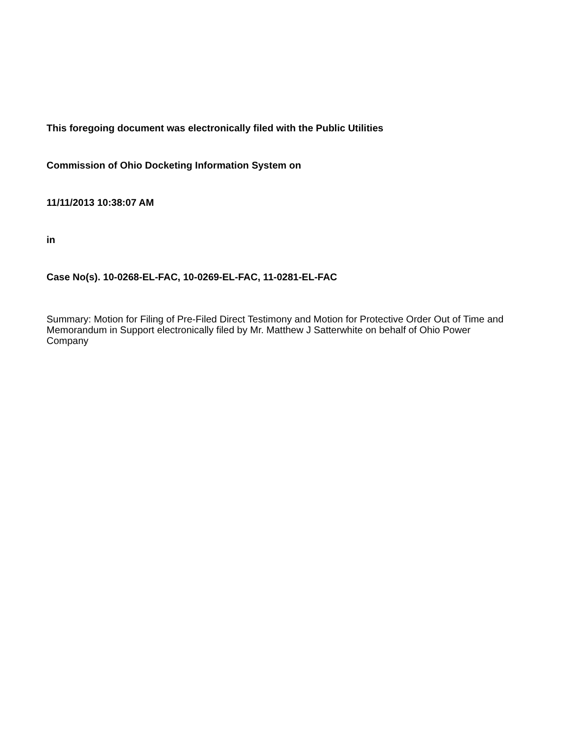This foregoing document was electronically filed with the Public Utilities
Commission of Ohio Docketing Information System on
11/11/2013 10:38:07 AM
in
Case No(s). 10-0268-EL-FAC, 10-0269-EL-FAC, 11-0281-EL-FAC
Summary: Motion for Filing of Pre-Filed Direct Testimony and Motion for Protective Order Out of Time and Memorandum in Support electronically filed by Mr. Matthew J Satterwhite on behalf of Ohio Power Company